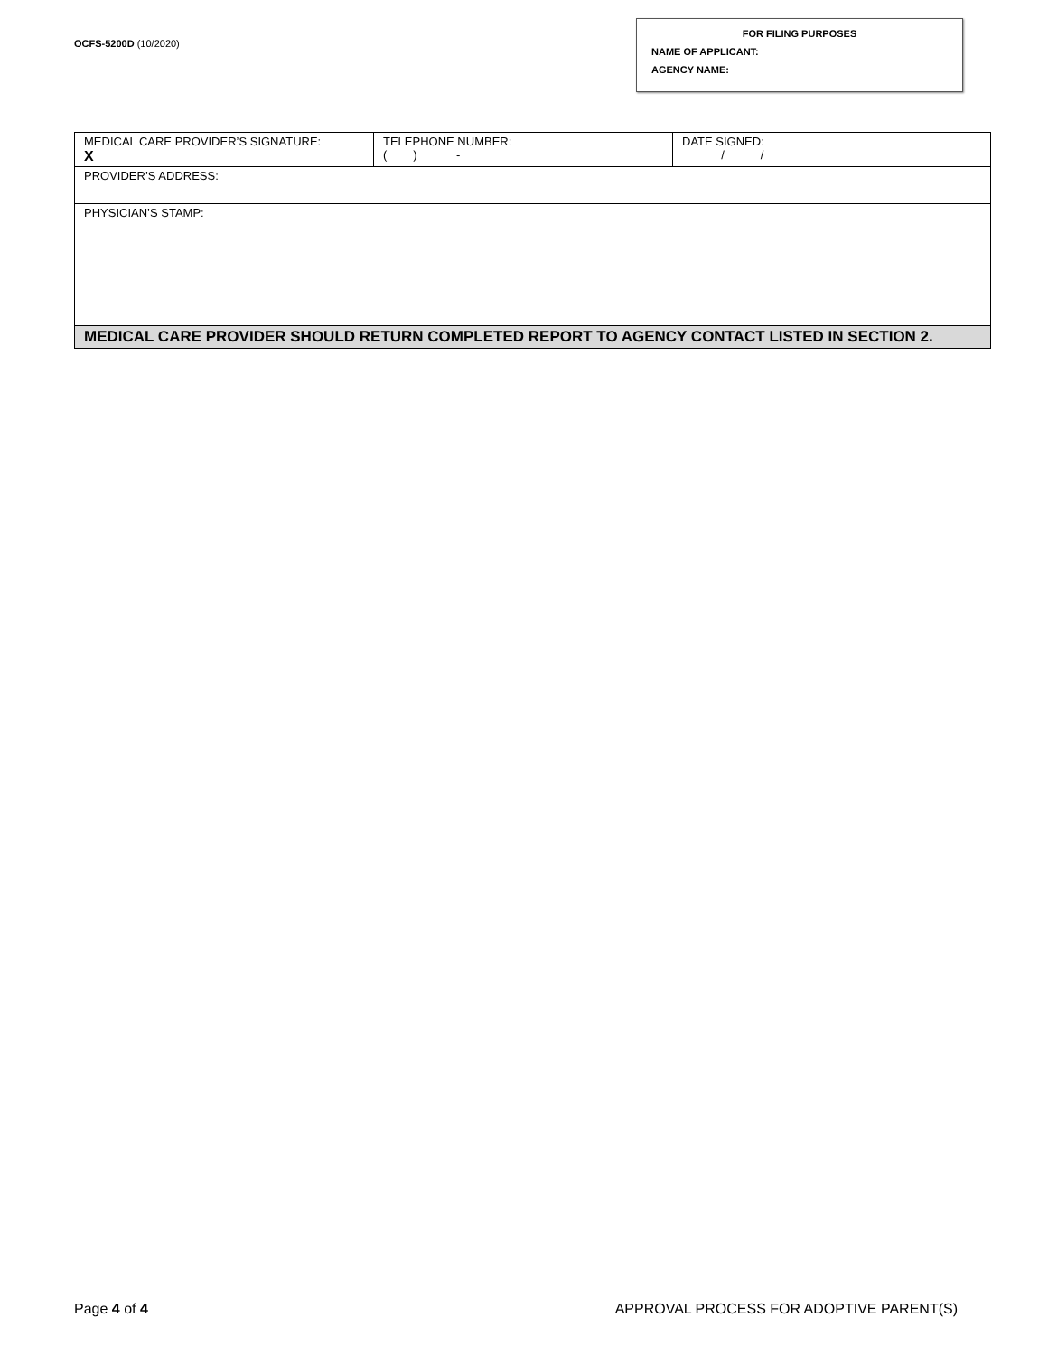OCFS-5200D (10/2020)
FOR FILING PURPOSES
NAME OF APPLICANT:
AGENCY NAME:
| MEDICAL CARE PROVIDER’S SIGNATURE: X | TELEPHONE NUMBER: ( ) - | DATE SIGNED: / / |
| PROVIDER’S ADDRESS: | | |
| PHYSICIAN’S STAMP: | | |
| MEDICAL CARE PROVIDER SHOULD RETURN COMPLETED REPORT TO AGENCY CONTACT LISTED IN SECTION 2. | | |
Page 4 of 4 APPROVAL PROCESS FOR ADOPTIVE PARENT(S)